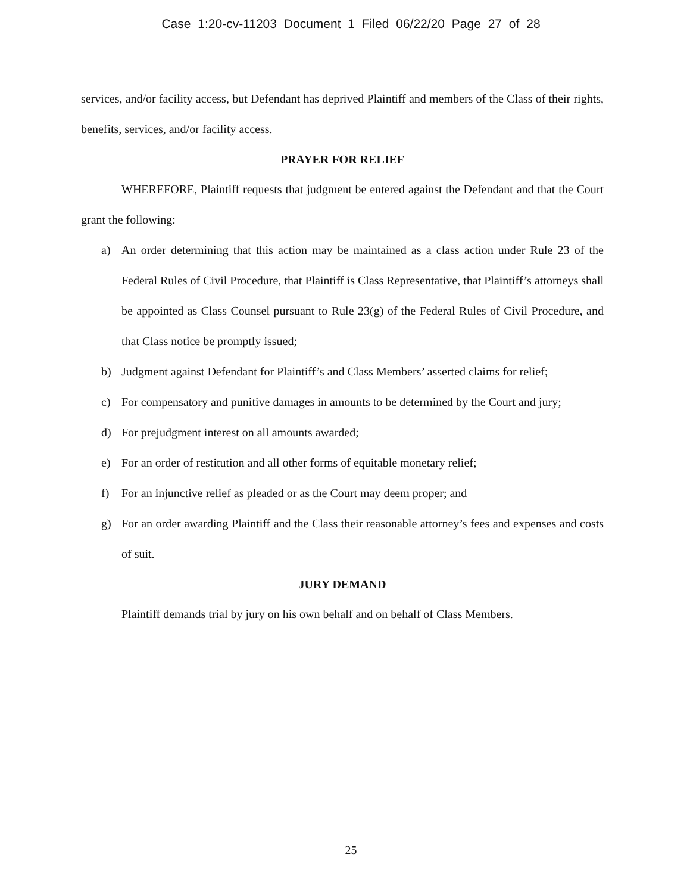Case 1:20-cv-11203 Document 1 Filed 06/22/20 Page 27 of 28
services, and/or facility access, but Defendant has deprived Plaintiff and members of the Class of their rights, benefits, services, and/or facility access.
PRAYER FOR RELIEF
WHEREFORE, Plaintiff requests that judgment be entered against the Defendant and that the Court grant the following:
a) An order determining that this action may be maintained as a class action under Rule 23 of the Federal Rules of Civil Procedure, that Plaintiff is Class Representative, that Plaintiff’s attorneys shall be appointed as Class Counsel pursuant to Rule 23(g) of the Federal Rules of Civil Procedure, and that Class notice be promptly issued;
b) Judgment against Defendant for Plaintiff’s and Class Members’ asserted claims for relief;
c) For compensatory and punitive damages in amounts to be determined by the Court and jury;
d) For prejudgment interest on all amounts awarded;
e) For an order of restitution and all other forms of equitable monetary relief;
f) For an injunctive relief as pleaded or as the Court may deem proper; and
g) For an order awarding Plaintiff and the Class their reasonable attorney’s fees and expenses and costs of suit.
JURY DEMAND
Plaintiff demands trial by jury on his own behalf and on behalf of Class Members.
25